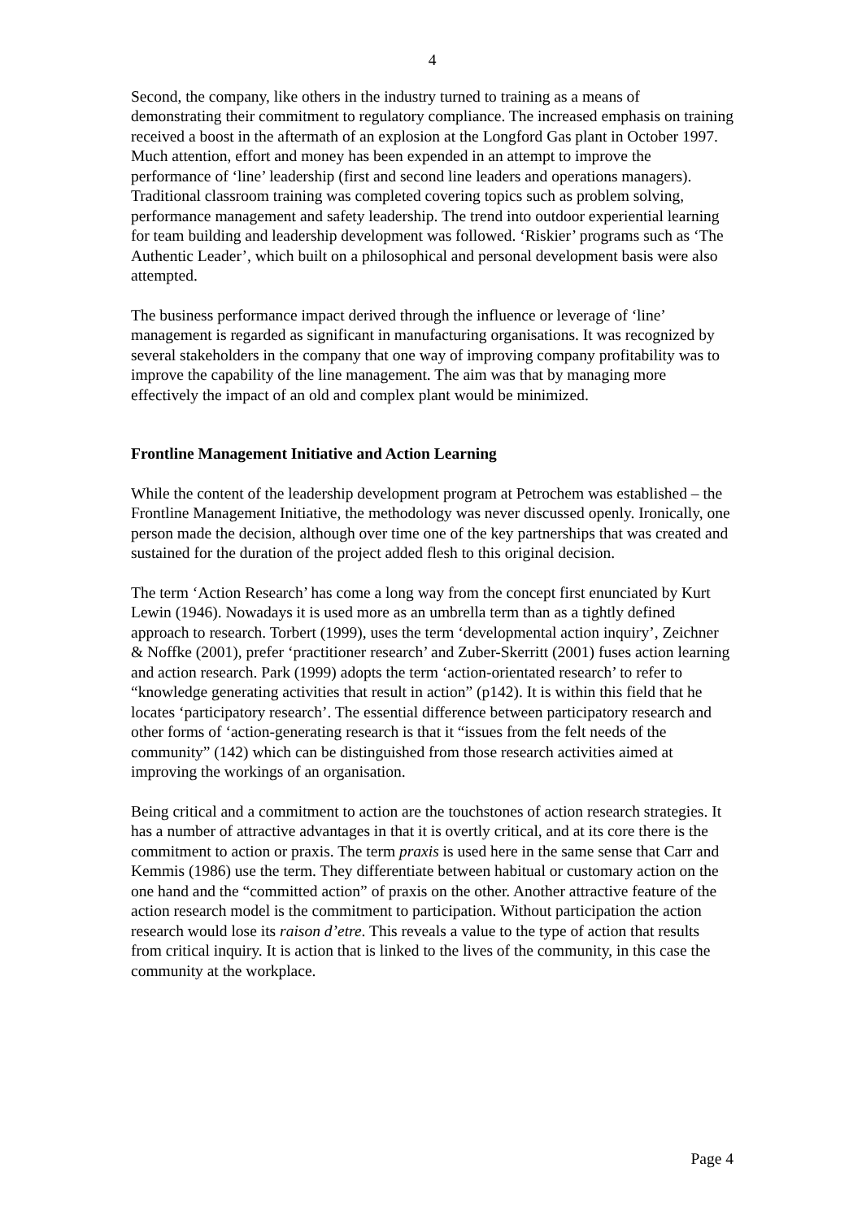4
Second, the company, like others in the industry turned to training as a means of demonstrating their commitment to regulatory compliance. The increased emphasis on training received a boost in the aftermath of an explosion at the Longford Gas plant in October 1997. Much attention, effort and money has been expended in an attempt to improve the performance of ‘line’ leadership (first and second line leaders and operations managers). Traditional classroom training was completed covering topics such as problem solving, performance management and safety leadership. The trend into outdoor experiential learning for team building and leadership development was followed. ‘Riskier’ programs such as ‘The Authentic Leader’, which built on a philosophical and personal development basis were also attempted.
The business performance impact derived through the influence or leverage of ‘line’ management is regarded as significant in manufacturing organisations. It was recognized by several stakeholders in the company that one way of improving company profitability was to improve the capability of the line management. The aim was that by managing more effectively the impact of an old and complex plant would be minimized.
Frontline Management Initiative and Action Learning
While the content of the leadership development program at Petrochem was established – the Frontline Management Initiative, the methodology was never discussed openly. Ironically, one person made the decision, although over time one of the key partnerships that was created and sustained for the duration of the project added flesh to this original decision.
The term ‘Action Research’ has come a long way from the concept first enunciated by Kurt Lewin (1946). Nowadays it is used more as an umbrella term than as a tightly defined approach to research. Torbert (1999), uses the term ‘developmental action inquiry’, Zeichner & Noffke (2001), prefer ‘practitioner research’ and Zuber-Skerritt (2001) fuses action learning and action research. Park (1999) adopts the term ‘action-orientated research’ to refer to “knowledge generating activities that result in action” (p142). It is within this field that he locates ‘participatory research’. The essential difference between participatory research and other forms of ‘action-generating research is that it “issues from the felt needs of the community” (142) which can be distinguished from those research activities aimed at improving the workings of an organisation.
Being critical and a commitment to action are the touchstones of action research strategies. It has a number of attractive advantages in that it is overtly critical, and at its core there is the commitment to action or praxis. The term praxis is used here in the same sense that Carr and Kemmis (1986) use the term. They differentiate between habitual or customary action on the one hand and the “committed action” of praxis on the other. Another attractive feature of the action research model is the commitment to participation. Without participation the action research would lose its raison d’etre. This reveals a value to the type of action that results from critical inquiry. It is action that is linked to the lives of the community, in this case the community at the workplace.
Page 4